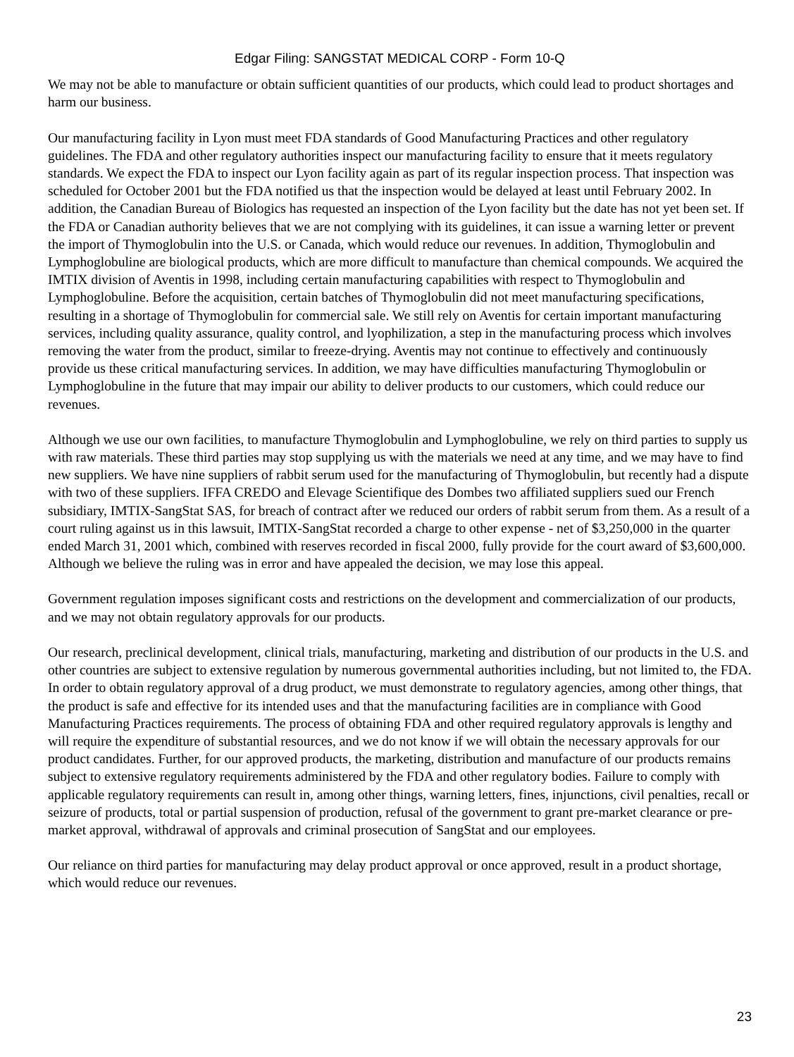Edgar Filing: SANGSTAT MEDICAL CORP - Form 10-Q
We may not be able to manufacture or obtain sufficient quantities of our products, which could lead to product shortages and harm our business.
Our manufacturing facility in Lyon must meet FDA standards of Good Manufacturing Practices and other regulatory guidelines. The FDA and other regulatory authorities inspect our manufacturing facility to ensure that it meets regulatory standards. We expect the FDA to inspect our Lyon facility again as part of its regular inspection process. That inspection was scheduled for October 2001 but the FDA notified us that the inspection would be delayed at least until February 2002. In addition, the Canadian Bureau of Biologics has requested an inspection of the Lyon facility but the date has not yet been set. If the FDA or Canadian authority believes that we are not complying with its guidelines, it can issue a warning letter or prevent the import of Thymoglobulin into the U.S. or Canada, which would reduce our revenues. In addition, Thymoglobulin and Lymphoglobuline are biological products, which are more difficult to manufacture than chemical compounds. We acquired the IMTIX division of Aventis in 1998, including certain manufacturing capabilities with respect to Thymoglobulin and Lymphoglobuline. Before the acquisition, certain batches of Thymoglobulin did not meet manufacturing specifications, resulting in a shortage of Thymoglobulin for commercial sale. We still rely on Aventis for certain important manufacturing services, including quality assurance, quality control, and lyophilization, a step in the manufacturing process which involves removing the water from the product, similar to freeze-drying. Aventis may not continue to effectively and continuously provide us these critical manufacturing services. In addition, we may have difficulties manufacturing Thymoglobulin or Lymphoglobuline in the future that may impair our ability to deliver products to our customers, which could reduce our revenues.
Although we use our own facilities, to manufacture Thymoglobulin and Lymphoglobuline, we rely on third parties to supply us with raw materials. These third parties may stop supplying us with the materials we need at any time, and we may have to find new suppliers. We have nine suppliers of rabbit serum used for the manufacturing of Thymoglobulin, but recently had a dispute with two of these suppliers. IFFA CREDO and Elevage Scientifique des Dombes two affiliated suppliers sued our French subsidiary, IMTIX-SangStat SAS, for breach of contract after we reduced our orders of rabbit serum from them. As a result of a court ruling against us in this lawsuit, IMTIX-SangStat recorded a charge to other expense - net of $3,250,000 in the quarter ended March 31, 2001 which, combined with reserves recorded in fiscal 2000, fully provide for the court award of $3,600,000. Although we believe the ruling was in error and have appealed the decision, we may lose this appeal.
Government regulation imposes significant costs and restrictions on the development and commercialization of our products, and we may not obtain regulatory approvals for our products.
Our research, preclinical development, clinical trials, manufacturing, marketing and distribution of our products in the U.S. and other countries are subject to extensive regulation by numerous governmental authorities including, but not limited to, the FDA. In order to obtain regulatory approval of a drug product, we must demonstrate to regulatory agencies, among other things, that the product is safe and effective for its intended uses and that the manufacturing facilities are in compliance with Good Manufacturing Practices requirements. The process of obtaining FDA and other required regulatory approvals is lengthy and will require the expenditure of substantial resources, and we do not know if we will obtain the necessary approvals for our product candidates. Further, for our approved products, the marketing, distribution and manufacture of our products remains subject to extensive regulatory requirements administered by the FDA and other regulatory bodies. Failure to comply with applicable regulatory requirements can result in, among other things, warning letters, fines, injunctions, civil penalties, recall or seizure of products, total or partial suspension of production, refusal of the government to grant pre-market clearance or pre-market approval, withdrawal of approvals and criminal prosecution of SangStat and our employees.
Our reliance on third parties for manufacturing may delay product approval or once approved, result in a product shortage, which would reduce our revenues.
23